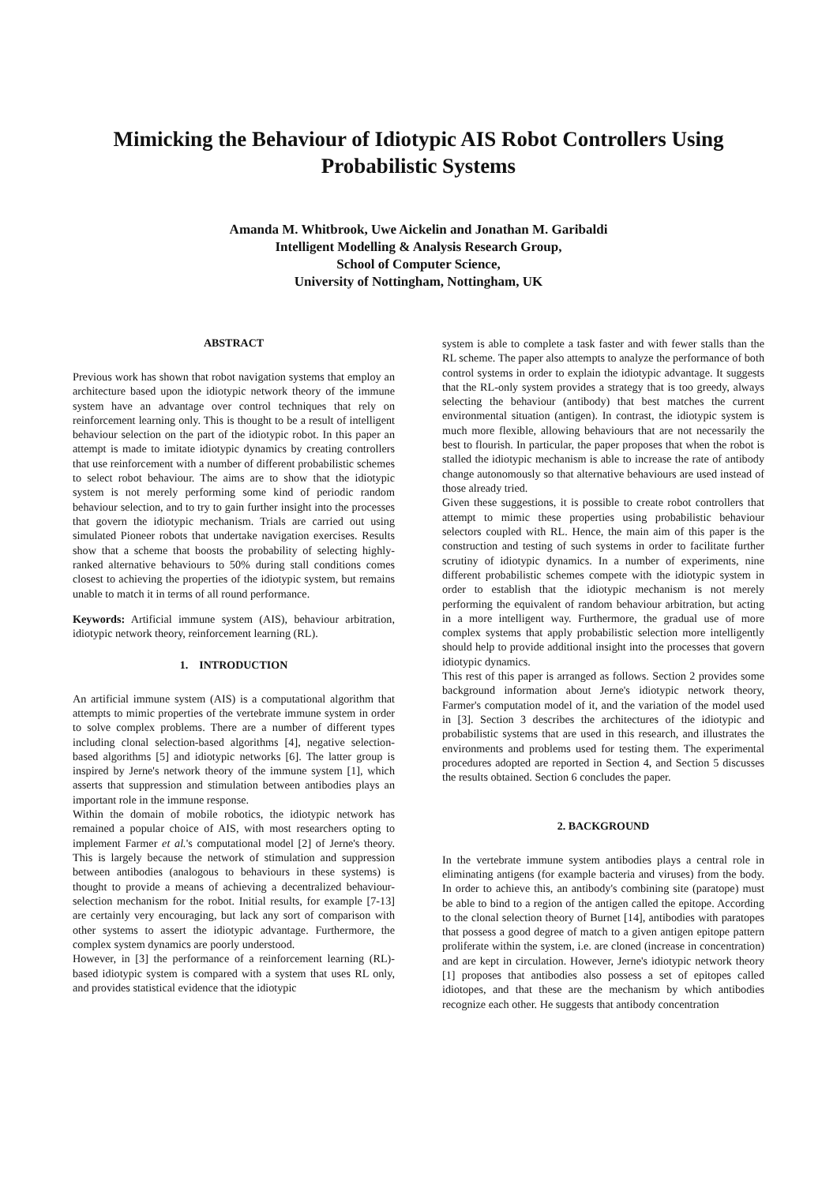Mimicking the Behaviour of Idiotypic AIS Robot Controllers Using Probabilistic Systems
Amanda M. Whitbrook, Uwe Aickelin and Jonathan M. Garibaldi
Intelligent Modelling & Analysis Research Group,
School of Computer Science,
University of Nottingham, Nottingham, UK
ABSTRACT
Previous work has shown that robot navigation systems that employ an architecture based upon the idiotypic network theory of the immune system have an advantage over control techniques that rely on reinforcement learning only. This is thought to be a result of intelligent behaviour selection on the part of the idiotypic robot. In this paper an attempt is made to imitate idiotypic dynamics by creating controllers that use reinforcement with a number of different probabilistic schemes to select robot behaviour. The aims are to show that the idiotypic system is not merely performing some kind of periodic random behaviour selection, and to try to gain further insight into the processes that govern the idiotypic mechanism. Trials are carried out using simulated Pioneer robots that undertake navigation exercises. Results show that a scheme that boosts the probability of selecting highly-ranked alternative behaviours to 50% during stall conditions comes closest to achieving the properties of the idiotypic system, but remains unable to match it in terms of all round performance.
Keywords: Artificial immune system (AIS), behaviour arbitration, idiotypic network theory, reinforcement learning (RL).
1. INTRODUCTION
An artificial immune system (AIS) is a computational algorithm that attempts to mimic properties of the vertebrate immune system in order to solve complex problems. There are a number of different types including clonal selection-based algorithms [4], negative selection-based algorithms [5] and idiotypic networks [6]. The latter group is inspired by Jerne's network theory of the immune system [1], which asserts that suppression and stimulation between antibodies plays an important role in the immune response.
Within the domain of mobile robotics, the idiotypic network has remained a popular choice of AIS, with most researchers opting to implement Farmer et al.'s computational model [2] of Jerne's theory. This is largely because the network of stimulation and suppression between antibodies (analogous to behaviours in these systems) is thought to provide a means of achieving a decentralized behaviour-selection mechanism for the robot. Initial results, for example [7-13] are certainly very encouraging, but lack any sort of comparison with other systems to assert the idiotypic advantage. Furthermore, the complex system dynamics are poorly understood.
However, in [3] the performance of a reinforcement learning (RL)-based idiotypic system is compared with a system that uses RL only, and provides statistical evidence that the idiotypic
system is able to complete a task faster and with fewer stalls than the RL scheme. The paper also attempts to analyze the performance of both control systems in order to explain the idiotypic advantage. It suggests that the RL-only system provides a strategy that is too greedy, always selecting the behaviour (antibody) that best matches the current environmental situation (antigen). In contrast, the idiotypic system is much more flexible, allowing behaviours that are not necessarily the best to flourish. In particular, the paper proposes that when the robot is stalled the idiotypic mechanism is able to increase the rate of antibody change autonomously so that alternative behaviours are used instead of those already tried.
Given these suggestions, it is possible to create robot controllers that attempt to mimic these properties using probabilistic behaviour selectors coupled with RL. Hence, the main aim of this paper is the construction and testing of such systems in order to facilitate further scrutiny of idiotypic dynamics. In a number of experiments, nine different probabilistic schemes compete with the idiotypic system in order to establish that the idiotypic mechanism is not merely performing the equivalent of random behaviour arbitration, but acting in a more intelligent way. Furthermore, the gradual use of more complex systems that apply probabilistic selection more intelligently should help to provide additional insight into the processes that govern idiotypic dynamics.
This rest of this paper is arranged as follows. Section 2 provides some background information about Jerne's idiotypic network theory, Farmer's computation model of it, and the variation of the model used in [3]. Section 3 describes the architectures of the idiotypic and probabilistic systems that are used in this research, and illustrates the environments and problems used for testing them. The experimental procedures adopted are reported in Section 4, and Section 5 discusses the results obtained. Section 6 concludes the paper.
2. BACKGROUND
In the vertebrate immune system antibodies plays a central role in eliminating antigens (for example bacteria and viruses) from the body. In order to achieve this, an antibody's combining site (paratope) must be able to bind to a region of the antigen called the epitope. According to the clonal selection theory of Burnet [14], antibodies with paratopes that possess a good degree of match to a given antigen epitope pattern proliferate within the system, i.e. are cloned (increase in concentration) and are kept in circulation. However, Jerne's idiotypic network theory [1] proposes that antibodies also possess a set of epitopes called idiotopes, and that these are the mechanism by which antibodies recognize each other. He suggests that antibody concentration